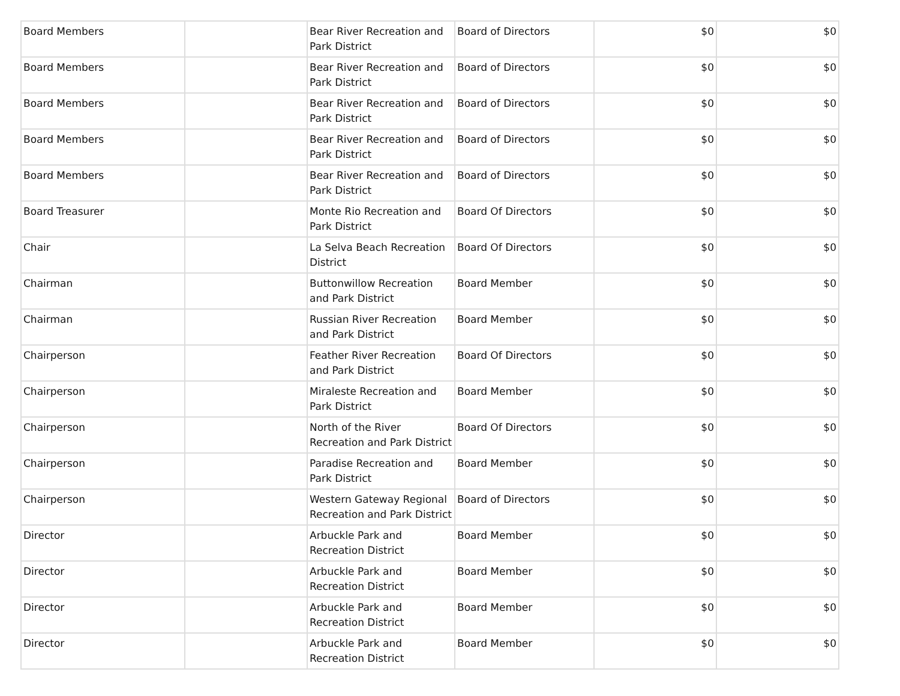| Board Members | | Bear River Recreation and Park District | Board of Directors | $0 | $0 |
| Board Members | | Bear River Recreation and Park District | Board of Directors | $0 | $0 |
| Board Members | | Bear River Recreation and Park District | Board of Directors | $0 | $0 |
| Board Members | | Bear River Recreation and Park District | Board of Directors | $0 | $0 |
| Board Members | | Bear River Recreation and Park District | Board of Directors | $0 | $0 |
| Board Treasurer | | Monte Rio Recreation and Park District | Board Of Directors | $0 | $0 |
| Chair | | La Selva Beach Recreation District | Board Of Directors | $0 | $0 |
| Chairman | | Buttonwillow Recreation and Park District | Board Member | $0 | $0 |
| Chairman | | Russian River Recreation and Park District | Board Member | $0 | $0 |
| Chairperson | | Feather River Recreation and Park District | Board Of Directors | $0 | $0 |
| Chairperson | | Miraleste Recreation and Park District | Board Member | $0 | $0 |
| Chairperson | | North of the River Recreation and Park District | Board Of Directors | $0 | $0 |
| Chairperson | | Paradise Recreation and Park District | Board Member | $0 | $0 |
| Chairperson | | Western Gateway Regional Recreation and Park District | Board of Directors | $0 | $0 |
| Director | | Arbuckle Park and Recreation District | Board Member | $0 | $0 |
| Director | | Arbuckle Park and Recreation District | Board Member | $0 | $0 |
| Director | | Arbuckle Park and Recreation District | Board Member | $0 | $0 |
| Director | | Arbuckle Park and Recreation District | Board Member | $0 | $0 |